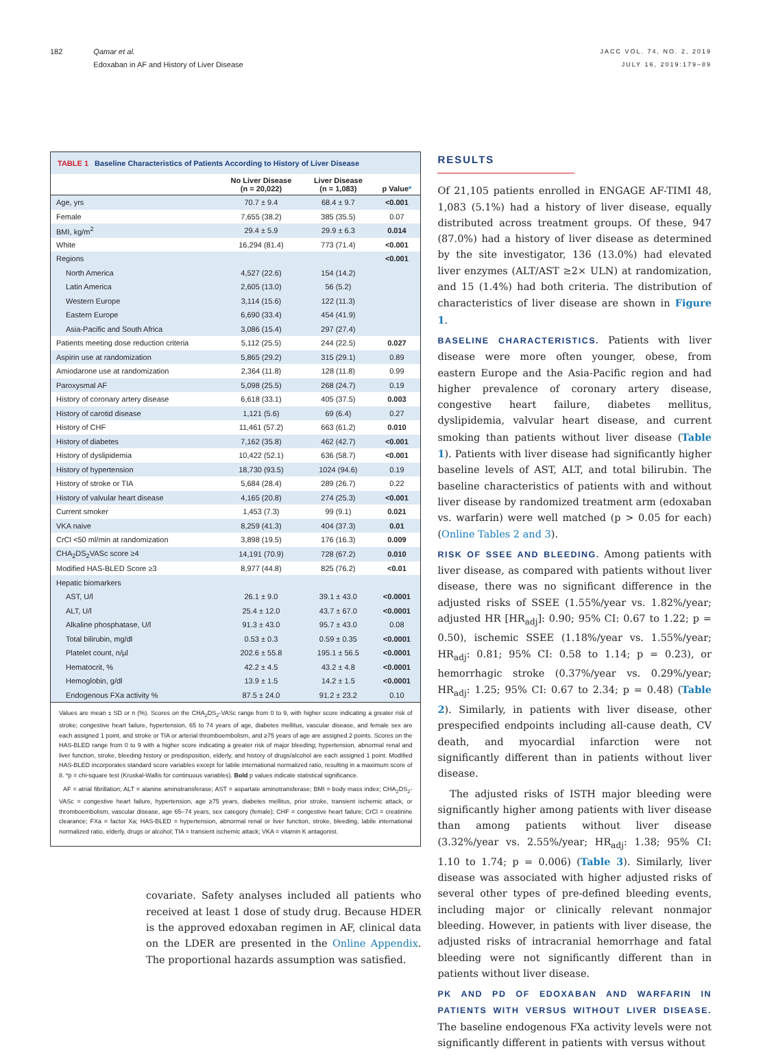182 Qamar et al.
Edoxaban in AF and History of Liver Disease
JACC VOL. 74, NO. 2, 2019
JULY 16, 2019:179–89
TABLE 1 Baseline Characteristics of Patients According to History of Liver Disease
| | No Liver Disease (n = 20,022) | Liver Disease (n = 1,083) | p Value * |
| --- | --- | --- | --- |
| Age, yrs | 70.7 ± 9.4 | 68.4 ± 9.7 | <0.001 |
| Female | 7,655 (38.2) | 385 (35.5) | 0.07 |
| BMI, kg/m<sup>2</sup> | 29.4 ± 5.9 | 29.9 ± 6.3 | 0.014 |
| White | 16,294 (81.4) | 773 (71.4) | <0.001 |
| Regions | | | <0.001 |
| North America | 4,527 (22.6) | 154 (14.2) | |
| Latin America | 2,605 (13.0) | 56 (5.2) | |
| Western Europe | 3,114 (15.6) | 122 (11.3) | |
| Eastern Europe | 6,690 (33.4) | 454 (41.9) | |
| Asia-Pacific and South Africa | 3,086 (15.4) | 297 (27.4) | |
| Patients meeting dose reduction criteria | 5,112 (25.5) | 244 (22.5) | 0.027 |
| Aspirin use at randomization | 5,865 (29.2) | 315 (29.1) | 0.89 |
| Amiodarone use at randomization | 2,364 (11.8) | 128 (11.8) | 0.99 |
| Paroxysmal AF | 5,098 (25.5) | 268 (24.7) | 0.19 |
| History of coronary artery disease | 6,618 (33.1) | 405 (37.5) | 0.003 |
| History of carotid disease | 1,121 (5.6) | 69 (6.4) | 0.27 |
| History of CHF | 11,461 (57.2) | 663 (61.2) | 0.010 |
| History of diabetes | 7,162 (35.8) | 462 (42.7) | <0.001 |
| History of dyslipidemia | 10,422 (52.1) | 636 (58.7) | <0.001 |
| History of hypertension | 18,730 (93.5) | 1024 (94.6) | 0.19 |
| History of stroke or TIA | 5,684 (28.4) | 289 (26.7) | 0.22 |
| History of valvular heart disease | 4,165 (20.8) | 274 (25.3) | <0.001 |
| Current smoker | 1,453 (7.3) | 99 (9.1) | 0.021 |
| VKA naive | 8,259 (41.3) | 404 (37.3) | 0.01 |
| CrCl <50 ml/min at randomization | 3,898 (19.5) | 176 (16.3) | 0.009 |
| CHA<sub>2</sub>DS<sub>2</sub>VASc score ≥4 | 14,191 (70.9) | 728 (67.2) | 0.010 |
| Modified HAS-BLED Score ≥3 | 8,977 (44.8) | 825 (76.2) | <0.01 |
| Hepatic biomarkers | | | |
| AST, U/l | 26.1 ± 9.0 | 39.1 ± 43.0 | <0.0001 |
| ALT, U/l | 25.4 ± 12.0 | 43.7 ± 67.0 | <0.0001 |
| Alkaline phosphatase, U/l | 91.3 ± 43.0 | 95.7 ± 43.0 | 0.08 |
| Total bilirubin, mg/dl | 0.53 ± 0.3 | 0.59 ± 0.35 | <0.0001 |
| Platelet count, n/µl | 202.6 ± 55.8 | 195.1 ± 56.5 | <0.0001 |
| Hematocrit, % | 42.2 ± 4.5 | 43.2 ± 4.8 | <0.0001 |
| Hemoglobin, g/dl | 13.9 ± 1.5 | 14.2 ± 1.5 | <0.0001 |
| Endogenous FXa activity % | 87.5 ± 24.0 | 91.2 ± 23.2 | 0.10 |
Values are mean ± SD or n (%). Scores on the CHA<sub>2</sub>DS<sub>2</sub>-VASc range from 0 to 9, with higher score indicating a greater risk of stroke; congestive heart failure, hypertension, 65 to 74 years of age, diabetes mellitus, vascular disease, and female sex are each assigned 1 point, and stroke or TIA or arterial thromboembolism, and ≥75 years of age are assigned 2 points. Scores on the HAS-BLED range from 0 to 9 with a higher score indicating a greater risk of major bleeding; hypertension, abnormal renal and liver function, stroke, bleeding history or predisposition, elderly, and history of drugs/alcohol are each assigned 1 point. Modified HAS-BLED incorporates standard score variables except for labile international normalized ratio, resulting in a maximum score of 8. *p = chi-square test (Kruskal-Wallis for continuous variables). Bold p values indicate statistical significance.
AF = atrial fibrillation; ALT = alanine aminotransferase; AST = aspartate aminotransferase; BMI = body mass index; CHA<sub>2</sub>DS<sub>2</sub>-VASc = congestive heart failure, hypertension, age ≥75 years, diabetes mellitus, prior stroke, transient ischemic attack, or thromboembolism, vascular disease, age 65–74 years, sex category (female); CHF = congestive heart failure; CrCl = creatinine clearance; FXa = factor Xa; HAS-BLED = hypertension, abnormal renal or liver function, stroke, bleeding, labile international normalized ratio, elderly, drugs or alcohol; TIA = transient ischemic attack; VKA = vitamin K antagonist.
covariate. Safety analyses included all patients who received at least 1 dose of study drug. Because HDER is the approved edoxaban regimen in AF, clinical data on the LDER are presented in the Online Appendix. The proportional hazards assumption was satisfied.
RESULTS
Of 21,105 patients enrolled in ENGAGE AF-TIMI 48, 1,083 (5.1%) had a history of liver disease, equally distributed across treatment groups. Of these, 947 (87.0%) had a history of liver disease as determined by the site investigator, 136 (13.0%) had elevated liver enzymes (ALT/AST ≥2× ULN) at randomization, and 15 (1.4%) had both criteria. The distribution of characteristics of liver disease are shown in Figure 1.
BASELINE CHARACTERISTICS. Patients with liver disease were more often younger, obese, from eastern Europe and the Asia-Pacific region and had higher prevalence of coronary artery disease, congestive heart failure, diabetes mellitus, dyslipidemia, valvular heart disease, and current smoking than patients without liver disease (Table 1). Patients with liver disease had significantly higher baseline levels of AST, ALT, and total bilirubin. The baseline characteristics of patients with and without liver disease by randomized treatment arm (edoxaban vs. warfarin) were well matched (p > 0.05 for each) (Online Tables 2 and 3).
RISK OF SSEE AND BLEEDING. Among patients with liver disease, as compared with patients without liver disease, there was no significant difference in the adjusted risks of SSEE (1.55%/year vs. 1.82%/year; adjusted HR [HR<sub>adj</sub>]: 0.90; 95% CI: 0.67 to 1.22; p = 0.50), ischemic SSEE (1.18%/year vs. 1.55%/year; HR<sub>adj</sub>: 0.81; 95% CI: 0.58 to 1.14; p = 0.23), or hemorrhagic stroke (0.37%/year vs. 0.29%/year; HR<sub>adj</sub>: 1.25; 95% CI: 0.67 to 2.34; p = 0.48) (Table 2). Similarly, in patients with liver disease, other prespecified endpoints including all-cause death, CV death, and myocardial infarction were not significantly different than in patients without liver disease.
The adjusted risks of ISTH major bleeding were significantly higher among patients with liver disease than among patients without liver disease (3.32%/year vs. 2.55%/year; HR<sub>adj</sub>: 1.38; 95% CI: 1.10 to 1.74; p = 0.006) (Table 3). Similarly, liver disease was associated with higher adjusted risks of several other types of pre-defined bleeding events, including major or clinically relevant nonmajor bleeding. However, in patients with liver disease, the adjusted risks of intracranial hemorrhage and fatal bleeding were not significantly different than in patients without liver disease.
PK AND PD OF EDOXABAN AND WARFARIN IN PATIENTS WITH VERSUS WITHOUT LIVER DISEASE. The baseline endogenous FXa activity levels were not significantly different in patients with versus without